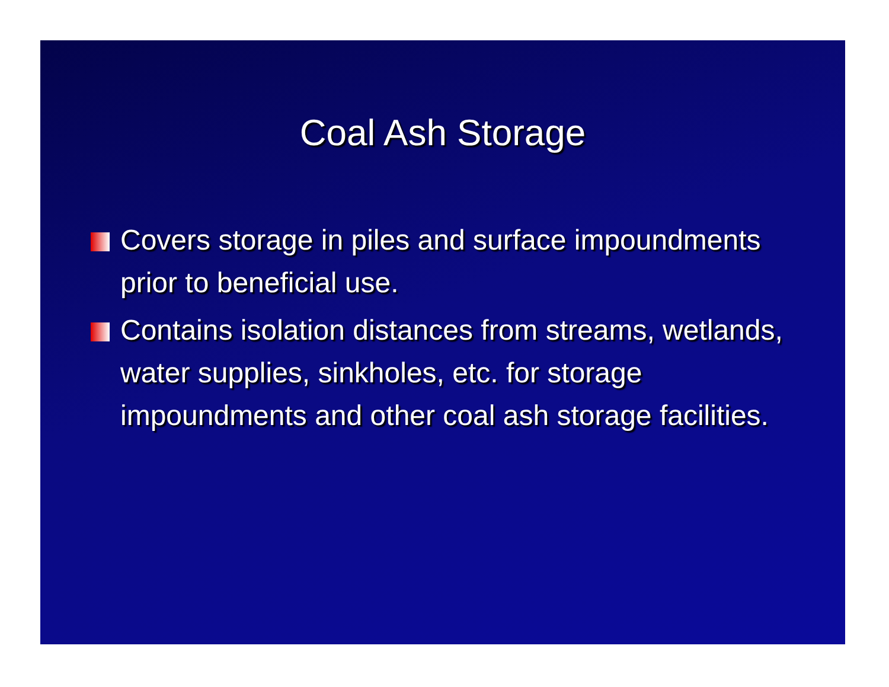Coal Ash Storage
Covers storage in piles and surface impoundments prior to beneficial use.
Contains isolation distances from streams, wetlands, water supplies, sinkholes, etc. for storage impoundments and other coal ash storage facilities.